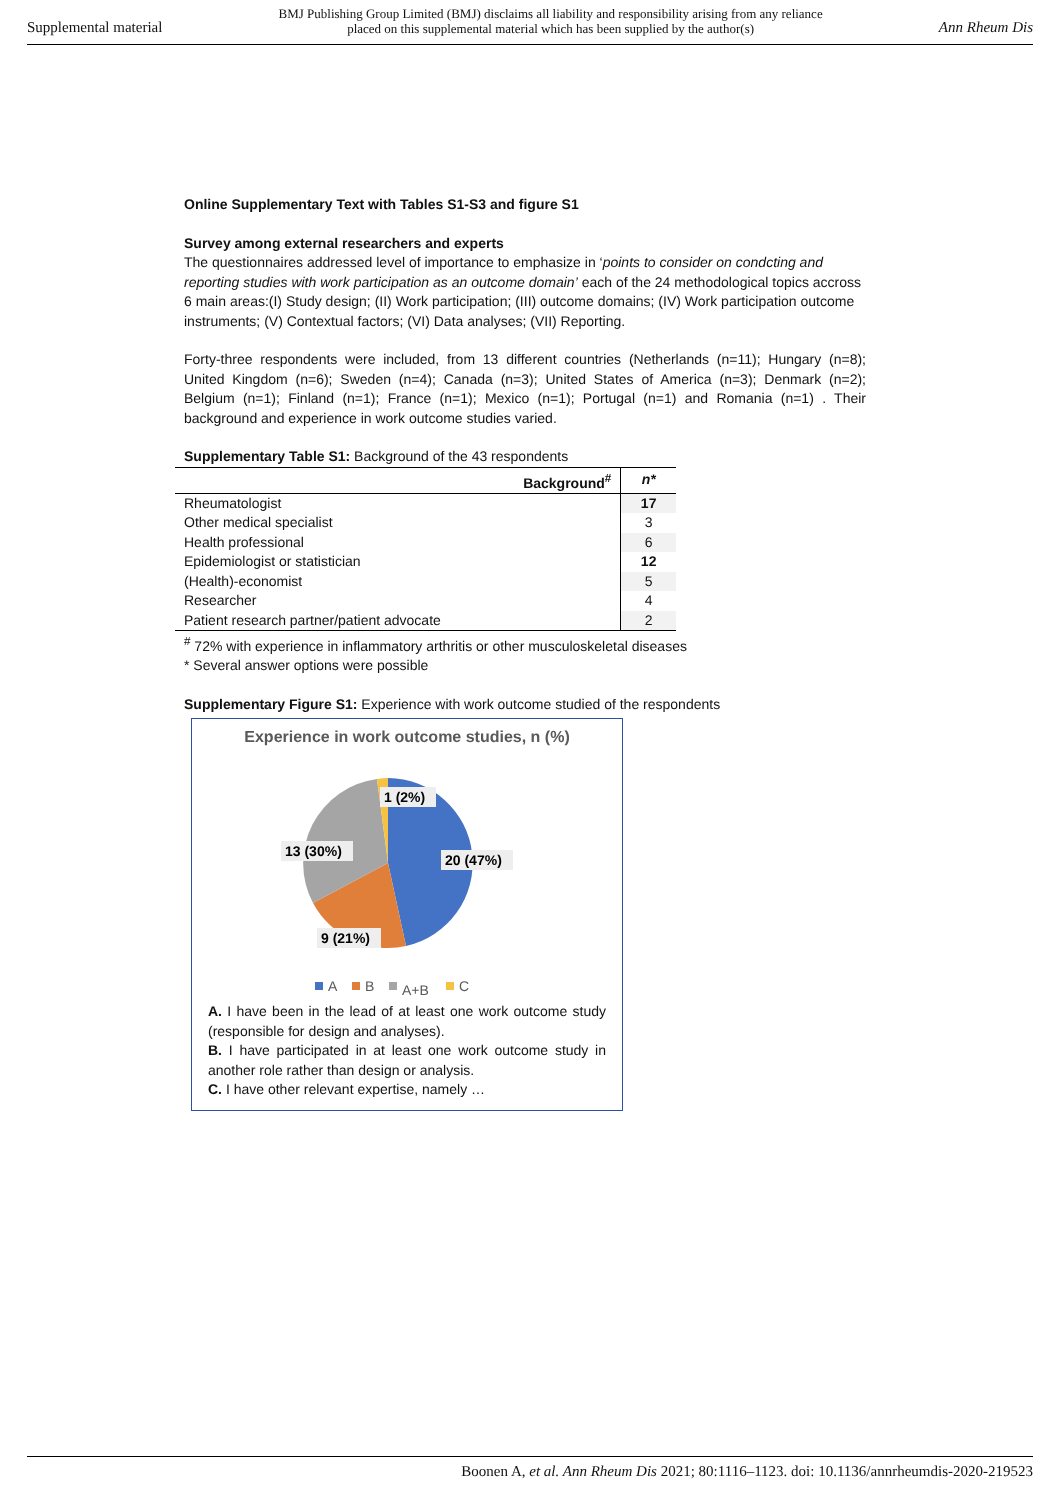Supplemental material BMJ Publishing Group Limited (BMJ) disclaims all liability and responsibility arising from any reliance
placed on this supplemental material which has been supplied by the author(s) Ann Rheum Dis
Online Supplementary Text with Tables S1-S3 and figure S1
Survey among external researchers and experts
The questionnaires addressed level of importance to emphasize in ‘points to consider on condcting and reporting studies with work participation as an outcome domain’ each of the 24 methodological topics accross 6 main areas:(I) Study design; (II) Work participation; (III) outcome domains; (IV) Work participation outcome instruments; (V) Contextual factors; (VI) Data analyses; (VII) Reporting.
Forty-three respondents were included, from 13 different countries (Netherlands (n=11); Hungary (n=8); United Kingdom (n=6); Sweden (n=4); Canada (n=3); United States of America (n=3); Denmark (n=2); Belgium (n=1); Finland (n=1); France (n=1); Mexico (n=1); Portugal (n=1) and Romania (n=1) . Their background and experience in work outcome studies varied.
Supplementary Table S1: Background of the 43 respondents
| Background<sup>#</sup> | n* |
| --- | --- |
| Rheumatologist | 17 |
| Other medical specialist | 3 |
| Health professional | 6 |
| Epidemiologist or statistician | 12 |
| (Health)-economist | 5 |
| Researcher | 4 |
| Patient research partner/patient advocate | 2 |
<sup>#</sup> 72% with experience in inflammatory arthritis or other musculoskeletal diseases
* Several answer options were possible
Supplementary Figure S1: Experience with work outcome studied of the respondents
Experience in work outcome studies, n (%)
1 (2%)
20 (47%)
13 (30%)
9 (21%)
A
B
A+B
C
A. I have been in the lead of at least one work outcome study (responsible for design and analyses).
B. I have participated in at least one work outcome study in another role rather than design or analysis.
C. I have other relevant expertise, namely …
Boonen A, et al. Ann Rheum Dis 2021; 80:1116–1123. doi: 10.1136/annrheumdis-2020-219523